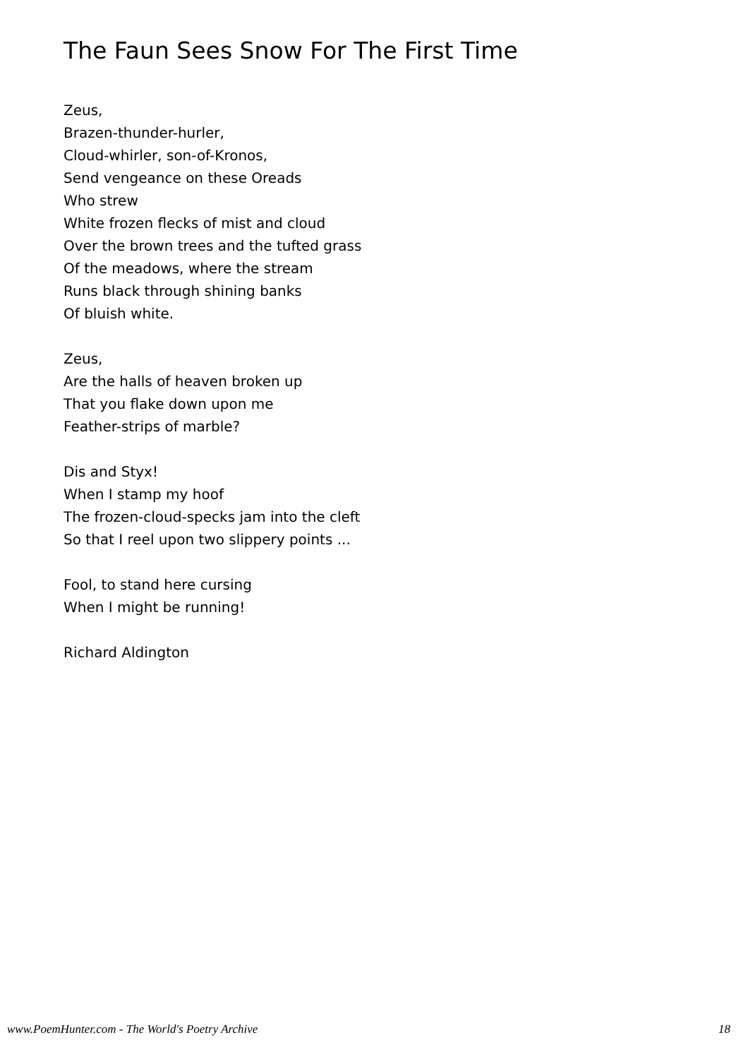The Faun Sees Snow For The First Time
Zeus,
Brazen-thunder-hurler,
Cloud-whirler, son-of-Kronos,
Send vengeance on these Oreads
Who strew
White frozen flecks of mist and cloud
Over the brown trees and the tufted grass
Of the meadows, where the stream
Runs black through shining banks
Of bluish white.
Zeus,
Are the halls of heaven broken up
That you flake down upon me
Feather-strips of marble?
Dis and Styx!
When I stamp my hoof
The frozen-cloud-specks jam into the cleft
So that I reel upon two slippery points ...
Fool, to stand here cursing
When I might be running!
Richard Aldington
www.PoemHunter.com - The World's Poetry Archive 18